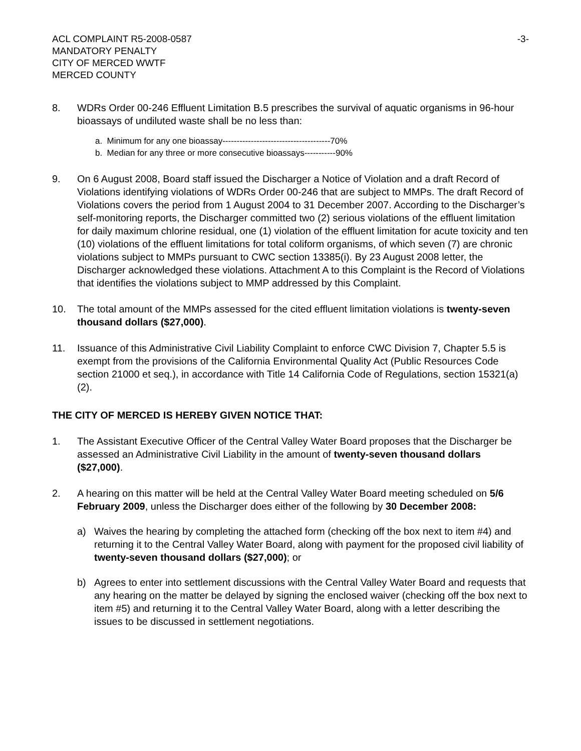ACL COMPLAINT R5-2008-0587
MANDATORY PENALTY
CITY OF MERCED WWTF
MERCED COUNTY
-3-
8. WDRs Order 00-246 Effluent Limitation B.5 prescribes the survival of aquatic organisms in 96-hour bioassays of undiluted waste shall be no less than:
a. Minimum for any one bioassay--------------------------------------70%
b. Median for any three or more consecutive bioassays-----------90%
9. On 6 August 2008, Board staff issued the Discharger a Notice of Violation and a draft Record of Violations identifying violations of WDRs Order 00-246 that are subject to MMPs. The draft Record of Violations covers the period from 1 August 2004 to 31 December 2007. According to the Discharger’s self-monitoring reports, the Discharger committed two (2) serious violations of the effluent limitation for daily maximum chlorine residual, one (1) violation of the effluent limitation for acute toxicity and ten (10) violations of the effluent limitations for total coliform organisms, of which seven (7) are chronic violations subject to MMPs pursuant to CWC section 13385(i). By 23 August 2008 letter, the Discharger acknowledged these violations. Attachment A to this Complaint is the Record of Violations that identifies the violations subject to MMP addressed by this Complaint.
10. The total amount of the MMPs assessed for the cited effluent limitation violations is twenty-seven thousand dollars ($27,000).
11. Issuance of this Administrative Civil Liability Complaint to enforce CWC Division 7, Chapter 5.5 is exempt from the provisions of the California Environmental Quality Act (Public Resources Code section 21000 et seq.), in accordance with Title 14 California Code of Regulations, section 15321(a)(2).
THE CITY OF MERCED IS HEREBY GIVEN NOTICE THAT:
1. The Assistant Executive Officer of the Central Valley Water Board proposes that the Discharger be assessed an Administrative Civil Liability in the amount of twenty-seven thousand dollars ($27,000).
2. A hearing on this matter will be held at the Central Valley Water Board meeting scheduled on 5/6 February 2009, unless the Discharger does either of the following by 30 December 2008:
a) Waives the hearing by completing the attached form (checking off the box next to item #4) and returning it to the Central Valley Water Board, along with payment for the proposed civil liability of twenty-seven thousand dollars ($27,000); or
b) Agrees to enter into settlement discussions with the Central Valley Water Board and requests that any hearing on the matter be delayed by signing the enclosed waiver (checking off the box next to item #5) and returning it to the Central Valley Water Board, along with a letter describing the issues to be discussed in settlement negotiations.